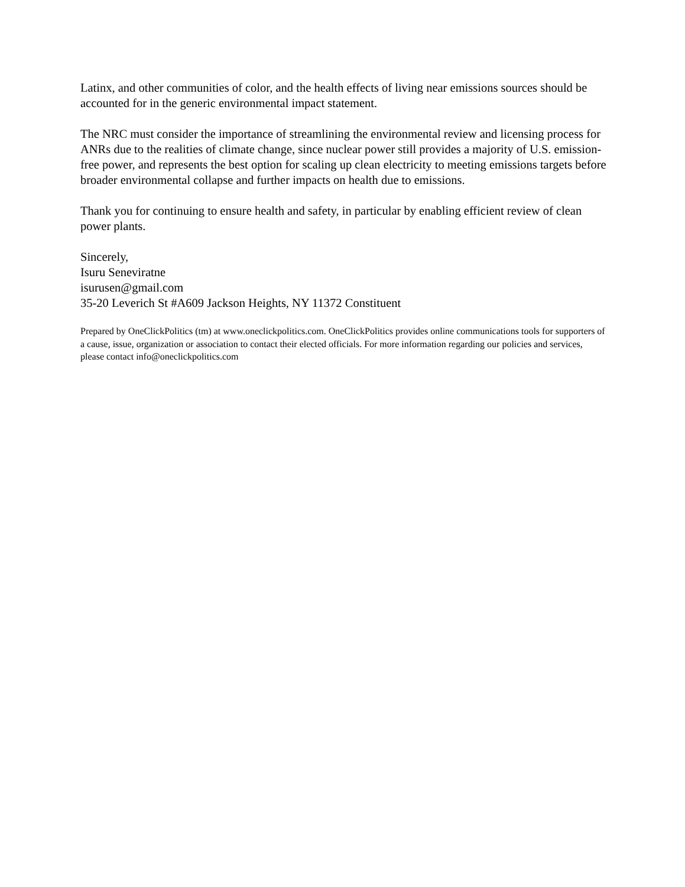Latinx, and other communities of color, and the health effects of living near emissions sources should be accounted for in the generic environmental impact statement.
The NRC must consider the importance of streamlining the environmental review and licensing process for ANRs due to the realities of climate change, since nuclear power still provides a majority of U.S. emission-free power, and represents the best option for scaling up clean electricity to meeting emissions targets before broader environmental collapse and further impacts on health due to emissions.
Thank you for continuing to ensure health and safety, in particular by enabling efficient review of clean power plants.
Sincerely,
Isuru Seneviratne
isurusen@gmail.com
35-20 Leverich St #A609 Jackson Heights, NY 11372 Constituent
Prepared by OneClickPolitics (tm) at www.oneclickpolitics.com. OneClickPolitics provides online communications tools for supporters of a cause, issue, organization or association to contact their elected officials. For more information regarding our policies and services, please contact info@oneclickpolitics.com